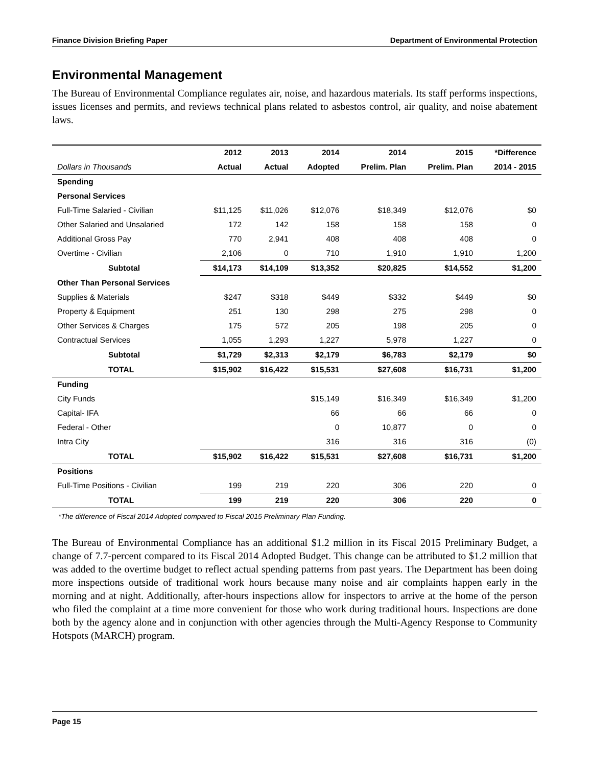Finance Division Briefing Paper Department of Environmental Protection
Environmental Management
The Bureau of Environmental Compliance regulates air, noise, and hazardous materials. Its staff performs inspections, issues licenses and permits, and reviews technical plans related to asbestos control, air quality, and noise abatement laws.
| | 2012 | 2013 | 2014 | 2014 | 2015 | *Difference |
| --- | --- | --- | --- | --- | --- | --- |
| Dollars in Thousands | Actual | Actual | Adopted | Prelim. Plan | Prelim. Plan | 2014 - 2015 |
| Spending | | | | | | |
| Personal Services | | | | | | |
| Full-Time Salaried - Civilian | $11,125 | $11,026 | $12,076 | $18,349 | $12,076 | $0 |
| Other Salaried and Unsalaried | 172 | 142 | 158 | 158 | 158 | 0 |
| Additional Gross Pay | 770 | 2,941 | 408 | 408 | 408 | 0 |
| Overtime - Civilian | 2,106 | 0 | 710 | 1,910 | 1,910 | 1,200 |
| Subtotal | $14,173 | $14,109 | $13,352 | $20,825 | $14,552 | $1,200 |
| Other Than Personal Services | | | | | | |
| Supplies & Materials | $247 | $318 | $449 | $332 | $449 | $0 |
| Property & Equipment | 251 | 130 | 298 | 275 | 298 | 0 |
| Other Services & Charges | 175 | 572 | 205 | 198 | 205 | 0 |
| Contractual Services | 1,055 | 1,293 | 1,227 | 5,978 | 1,227 | 0 |
| Subtotal | $1,729 | $2,313 | $2,179 | $6,783 | $2,179 | $0 |
| TOTAL | $15,902 | $16,422 | $15,531 | $27,608 | $16,731 | $1,200 |
| Funding | | | | | | |
| City Funds | | | $15,149 | $16,349 | $16,349 | $1,200 |
| Capital- IFA | | | 66 | 66 | 66 | 0 |
| Federal - Other | | | 0 | 10,877 | 0 | 0 |
| Intra City | | | 316 | 316 | 316 | (0) |
| TOTAL | $15,902 | $16,422 | $15,531 | $27,608 | $16,731 | $1,200 |
| Positions | | | | | | |
| Full-Time Positions - Civilian | 199 | 219 | 220 | 306 | 220 | 0 |
| TOTAL | 199 | 219 | 220 | 306 | 220 | 0 |
*The difference of Fiscal 2014 Adopted compared to Fiscal 2015 Preliminary Plan Funding.
The Bureau of Environmental Compliance has an additional $1.2 million in its Fiscal 2015 Preliminary Budget, a change of 7.7-percent compared to its Fiscal 2014 Adopted Budget. This change can be attributed to $1.2 million that was added to the overtime budget to reflect actual spending patterns from past years. The Department has been doing more inspections outside of traditional work hours because many noise and air complaints happen early in the morning and at night. Additionally, after-hours inspections allow for inspectors to arrive at the home of the person who filed the complaint at a time more convenient for those who work during traditional hours. Inspections are done both by the agency alone and in conjunction with other agencies through the Multi-Agency Response to Community Hotspots (MARCH) program.
Page 15